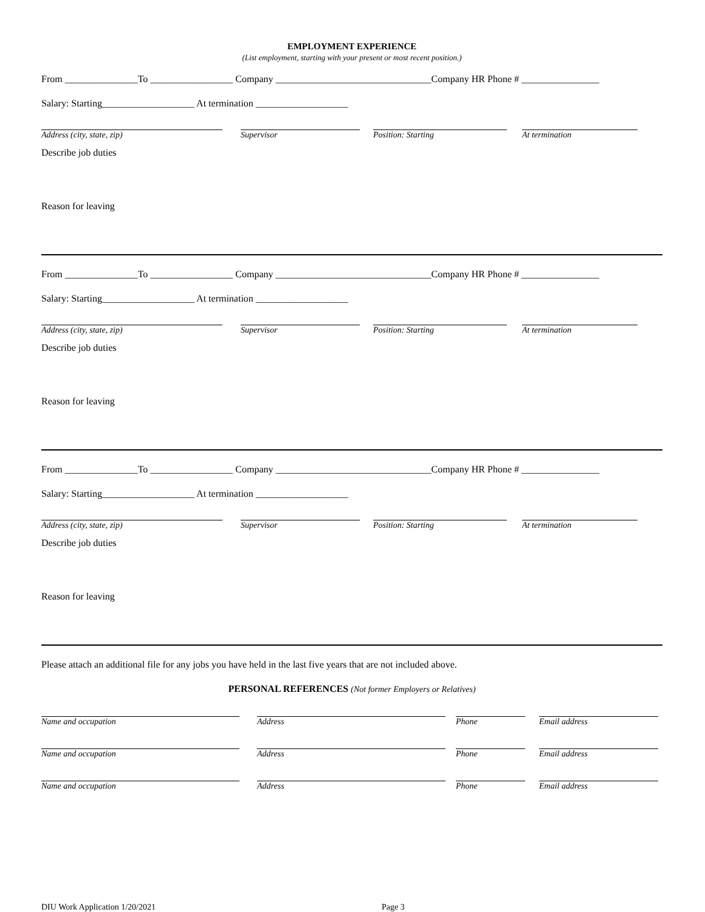EMPLOYMENT EXPERIENCE
(List employment, starting with your present or most recent position.)
From _______________To _________________ Company ________________________________Company HR Phone # ________________
Salary: Starting___________________ At termination ___________________
Address (city, state, zip) Supervisor Position: Starting At termination
Describe job duties
Reason for leaving
From _______________To _________________ Company ________________________________Company HR Phone # ________________
Salary: Starting___________________ At termination ___________________
Address (city, state, zip) Supervisor Position: Starting At termination
Describe job duties
Reason for leaving
From _______________To _________________ Company ________________________________Company HR Phone # ________________
Salary: Starting___________________ At termination ___________________
Address (city, state, zip) Supervisor Position: Starting At termination
Describe job duties
Reason for leaving
Please attach an additional file for any jobs you have held in the last five years that are not included above.
PERSONAL REFERENCES (Not former Employers or Relatives)
Name and occupation Address Phone Email address
Name and occupation Address Phone Email address
Name and occupation Address Phone Email address
DIU Work Application 1/20/2021 Page 3